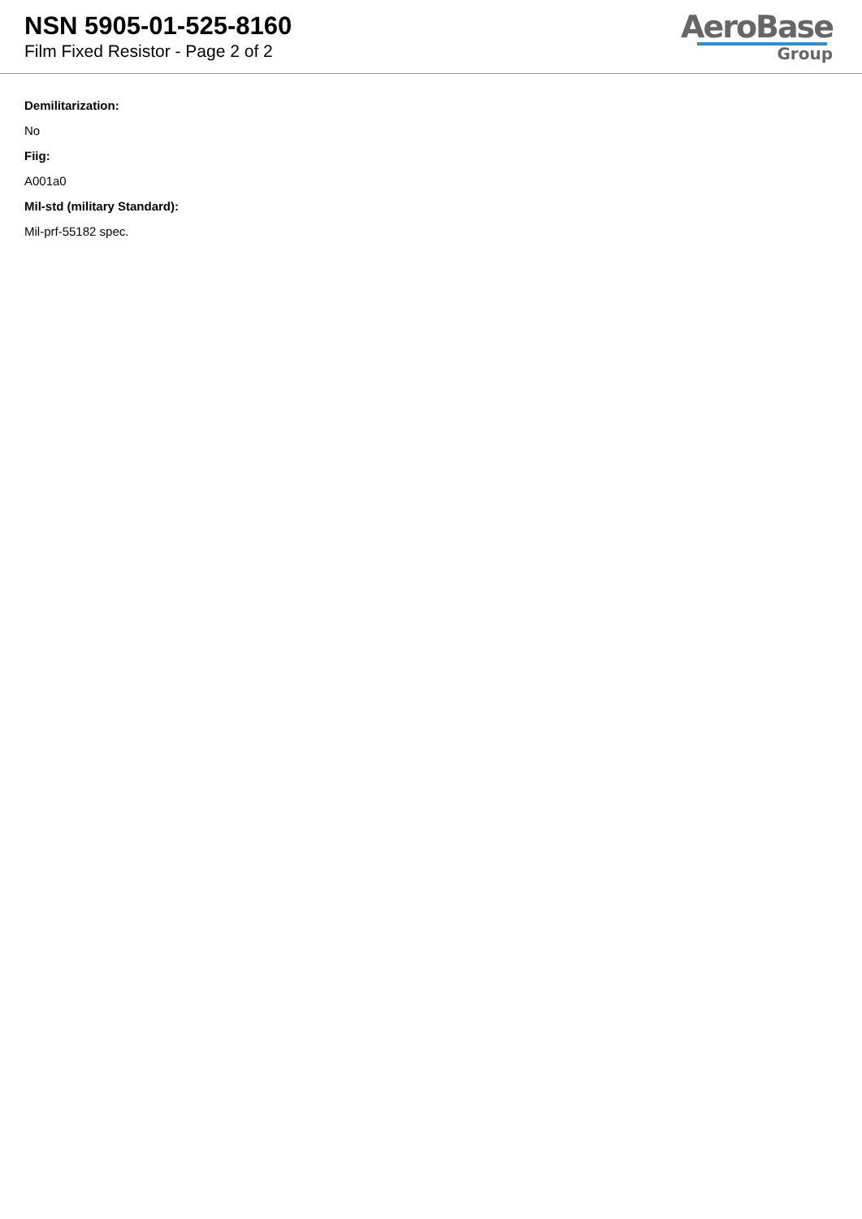NSN 5905-01-525-8160
Film Fixed Resistor - Page 2 of 2
AeroBase
Group
Demilitarization:
No
Fiig:
A001a0
Mil-std (military Standard):
Mil-prf-55182 spec.